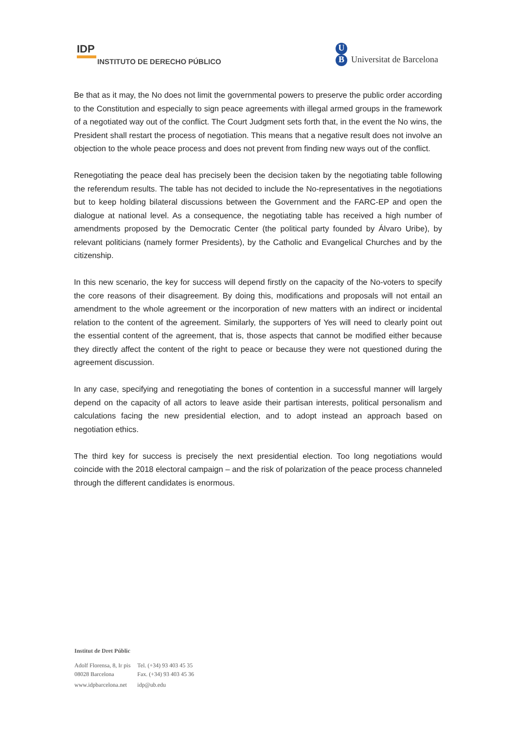IDP
INSTITUTO DE DERECHO PÚBLICO
U
B Universitat de Barcelona
Be that as it may, the No does not limit the governmental powers to preserve the public order according to the Constitution and especially to sign peace agreements with illegal armed groups in the framework of a negotiated way out of the conflict. The Court Judgment sets forth that, in the event the No wins, the President shall restart the process of negotiation. This means that a negative result does not involve an objection to the whole peace process and does not prevent from finding new ways out of the conflict.
Renegotiating the peace deal has precisely been the decision taken by the negotiating table following the referendum results. The table has not decided to include the No-representatives in the negotiations but to keep holding bilateral discussions between the Government and the FARC-EP and open the dialogue at national level. As a consequence, the negotiating table has received a high number of amendments proposed by the Democratic Center (the political party founded by Álvaro Uribe), by relevant politicians (namely former Presidents), by the Catholic and Evangelical Churches and by the citizenship.
In this new scenario, the key for success will depend firstly on the capacity of the No-voters to specify the core reasons of their disagreement. By doing this, modifications and proposals will not entail an amendment to the whole agreement or the incorporation of new matters with an indirect or incidental relation to the content of the agreement. Similarly, the supporters of Yes will need to clearly point out the essential content of the agreement, that is, those aspects that cannot be modified either because they directly affect the content of the right to peace or because they were not questioned during the agreement discussion.
In any case, specifying and renegotiating the bones of contention in a successful manner will largely depend on the capacity of all actors to leave aside their partisan interests, political personalism and calculations facing the new presidential election, and to adopt instead an approach based on negotiation ethics.
The third key for success is precisely the next presidential election. Too long negotiations would coincide with the 2018 electoral campaign – and the risk of polarization of the peace process channeled through the different candidates is enormous.
Institut de Dret Públic
| Adolf Florensa, 8, Ir pis 08028 Barcelona | Tel. (+34) 93 403 45 35 Fax. (+34) 93 403 45 36 |
| www.idpbarcelona.net | idp@ub.edu |